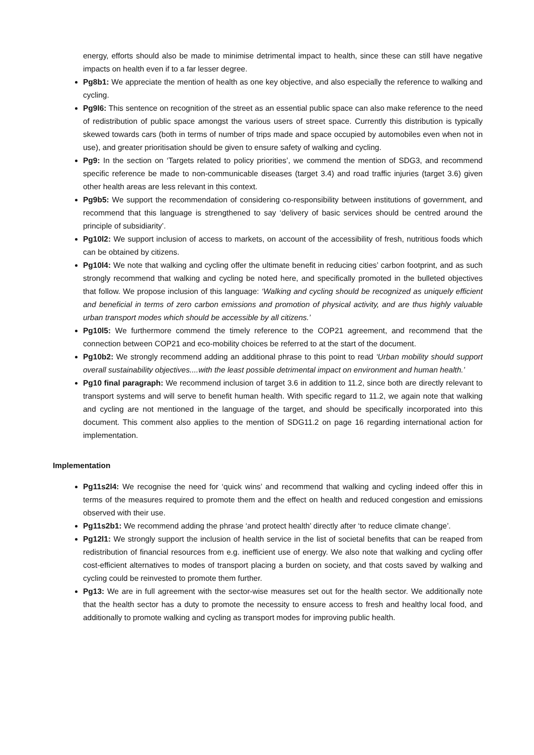energy, efforts should also be made to minimise detrimental impact to health, since these can still have negative impacts on health even if to a far lesser degree.
Pg8b1: We appreciate the mention of health as one key objective, and also especially the reference to walking and cycling.
Pg9l6: This sentence on recognition of the street as an essential public space can also make reference to the need of redistribution of public space amongst the various users of street space. Currently this distribution is typically skewed towards cars (both in terms of number of trips made and space occupied by automobiles even when not in use), and greater prioritisation should be given to ensure safety of walking and cycling.
Pg9: In the section on ‘Targets related to policy priorities’, we commend the mention of SDG3, and recommend specific reference be made to non-communicable diseases (target 3.4) and road traffic injuries (target 3.6) given other health areas are less relevant in this context.
Pg9b5: We support the recommendation of considering co-responsibility between institutions of government, and recommend that this language is strengthened to say ‘delivery of basic services should be centred around the principle of subsidiarity’.
Pg10l2: We support inclusion of access to markets, on account of the accessibility of fresh, nutritious foods which can be obtained by citizens.
Pg10l4: We note that walking and cycling offer the ultimate benefit in reducing cities’ carbon footprint, and as such strongly recommend that walking and cycling be noted here, and specifically promoted in the bulleted objectives that follow. We propose inclusion of this language: ‘Walking and cycling should be recognized as uniquely efficient and beneficial in terms of zero carbon emissions and promotion of physical activity, and are thus highly valuable urban transport modes which should be accessible by all citizens.’
Pg10l5: We furthermore commend the timely reference to the COP21 agreement, and recommend that the connection between COP21 and eco-mobility choices be referred to at the start of the document.
Pg10b2: We strongly recommend adding an additional phrase to this point to read ‘Urban mobility should support overall sustainability objectives....with the least possible detrimental impact on environment and human health.’
Pg10 final paragraph: We recommend inclusion of target 3.6 in addition to 11.2, since both are directly relevant to transport systems and will serve to benefit human health. With specific regard to 11.2, we again note that walking and cycling are not mentioned in the language of the target, and should be specifically incorporated into this document. This comment also applies to the mention of SDG11.2 on page 16 regarding international action for implementation.
Implementation
Pg11s2l4: We recognise the need for ‘quick wins’ and recommend that walking and cycling indeed offer this in terms of the measures required to promote them and the effect on health and reduced congestion and emissions observed with their use.
Pg11s2b1: We recommend adding the phrase ‘and protect health’ directly after ‘to reduce climate change’.
Pg12l1: We strongly support the inclusion of health service in the list of societal benefits that can be reaped from redistribution of financial resources from e.g. inefficient use of energy. We also note that walking and cycling offer cost-efficient alternatives to modes of transport placing a burden on society, and that costs saved by walking and cycling could be reinvested to promote them further.
Pg13: We are in full agreement with the sector-wise measures set out for the health sector. We additionally note that the health sector has a duty to promote the necessity to ensure access to fresh and healthy local food, and additionally to promote walking and cycling as transport modes for improving public health.